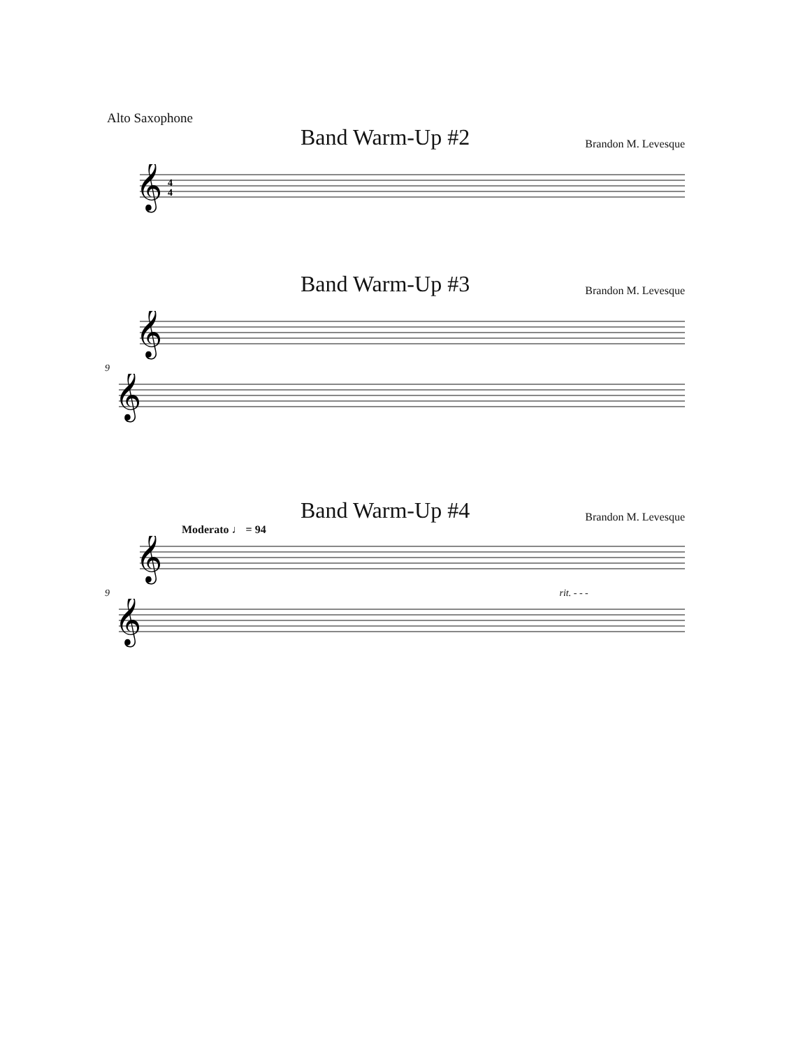Alto Saxophone
Band Warm-Up #2
Brandon M. Levesque
𝄞
4
4
Band Warm-Up #3
Brandon M. Levesque
𝄞
9
𝄞
Band Warm-Up #4
Brandon M. Levesque
Moderato ♩ = 94
𝄞
9 rit. - - -
𝄞